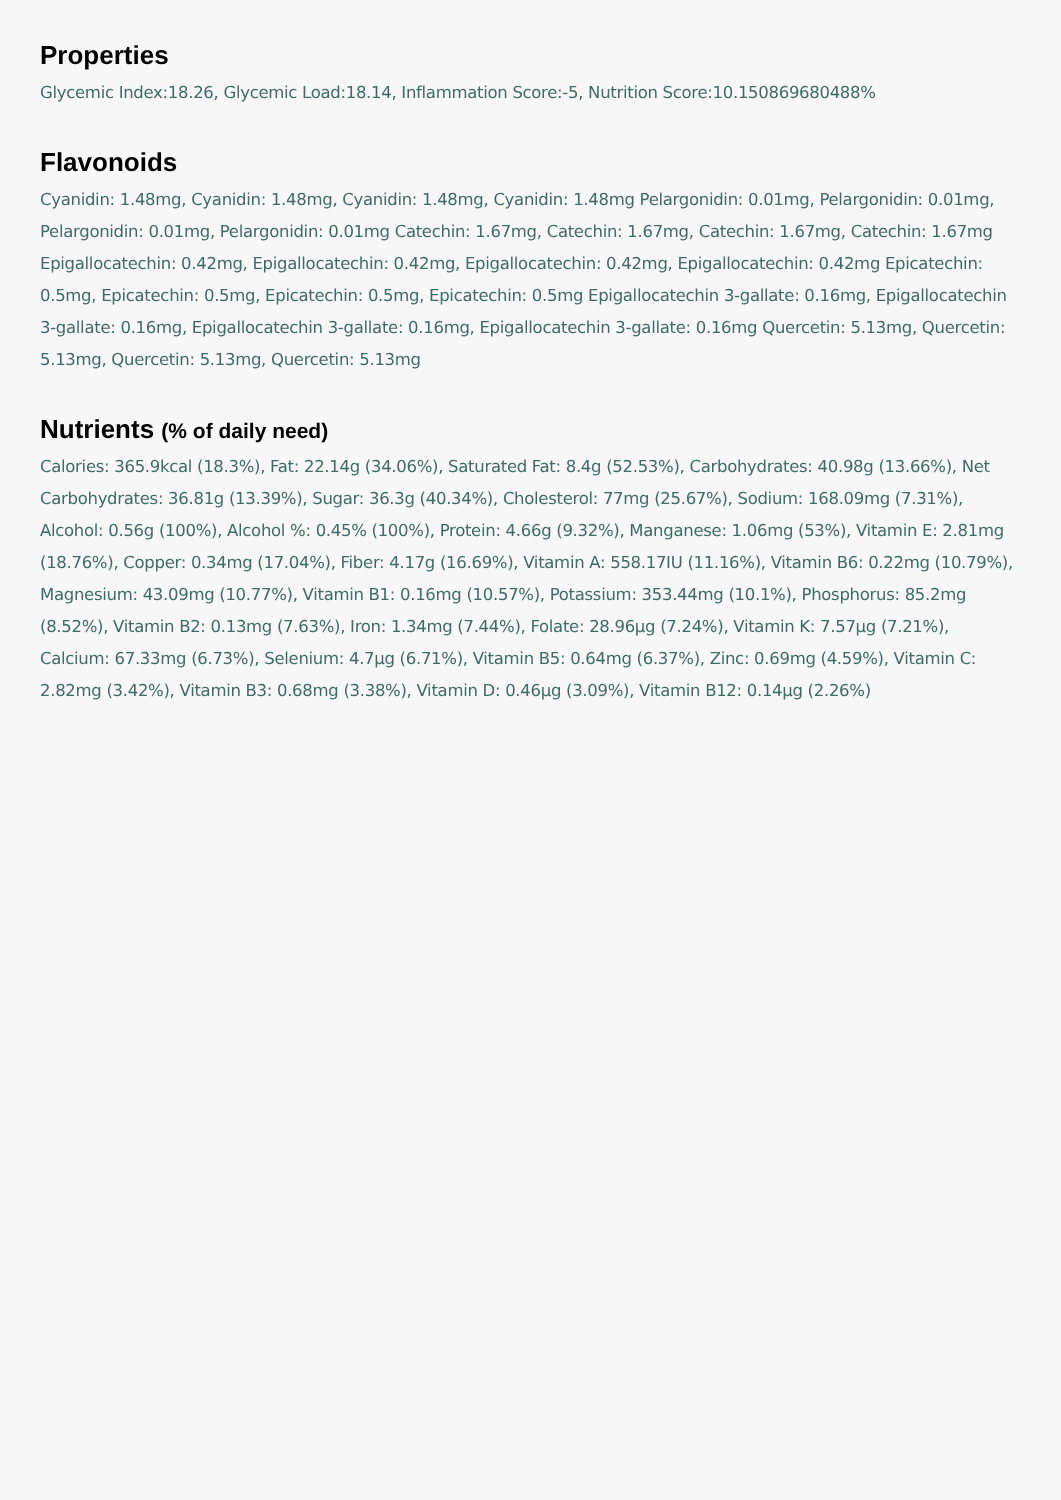Properties
Glycemic Index:18.26, Glycemic Load:18.14, Inflammation Score:-5, Nutrition Score:10.150869680488%
Flavonoids
Cyanidin: 1.48mg, Cyanidin: 1.48mg, Cyanidin: 1.48mg, Cyanidin: 1.48mg Pelargonidin: 0.01mg, Pelargonidin: 0.01mg, Pelargonidin: 0.01mg, Pelargonidin: 0.01mg Catechin: 1.67mg, Catechin: 1.67mg, Catechin: 1.67mg, Catechin: 1.67mg Epigallocatechin: 0.42mg, Epigallocatechin: 0.42mg, Epigallocatechin: 0.42mg, Epigallocatechin: 0.42mg Epicatechin: 0.5mg, Epicatechin: 0.5mg, Epicatechin: 0.5mg, Epicatechin: 0.5mg Epigallocatechin 3-gallate: 0.16mg, Epigallocatechin 3-gallate: 0.16mg, Epigallocatechin 3-gallate: 0.16mg, Epigallocatechin 3-gallate: 0.16mg Quercetin: 5.13mg, Quercetin: 5.13mg, Quercetin: 5.13mg, Quercetin: 5.13mg
Nutrients (% of daily need)
Calories: 365.9kcal (18.3%), Fat: 22.14g (34.06%), Saturated Fat: 8.4g (52.53%), Carbohydrates: 40.98g (13.66%), Net Carbohydrates: 36.81g (13.39%), Sugar: 36.3g (40.34%), Cholesterol: 77mg (25.67%), Sodium: 168.09mg (7.31%), Alcohol: 0.56g (100%), Alcohol %: 0.45% (100%), Protein: 4.66g (9.32%), Manganese: 1.06mg (53%), Vitamin E: 2.81mg (18.76%), Copper: 0.34mg (17.04%), Fiber: 4.17g (16.69%), Vitamin A: 558.17IU (11.16%), Vitamin B6: 0.22mg (10.79%), Magnesium: 43.09mg (10.77%), Vitamin B1: 0.16mg (10.57%), Potassium: 353.44mg (10.1%), Phosphorus: 85.2mg (8.52%), Vitamin B2: 0.13mg (7.63%), Iron: 1.34mg (7.44%), Folate: 28.96µg (7.24%), Vitamin K: 7.57µg (7.21%), Calcium: 67.33mg (6.73%), Selenium: 4.7µg (6.71%), Vitamin B5: 0.64mg (6.37%), Zinc: 0.69mg (4.59%), Vitamin C: 2.82mg (3.42%), Vitamin B3: 0.68mg (3.38%), Vitamin D: 0.46µg (3.09%), Vitamin B12: 0.14µg (2.26%)